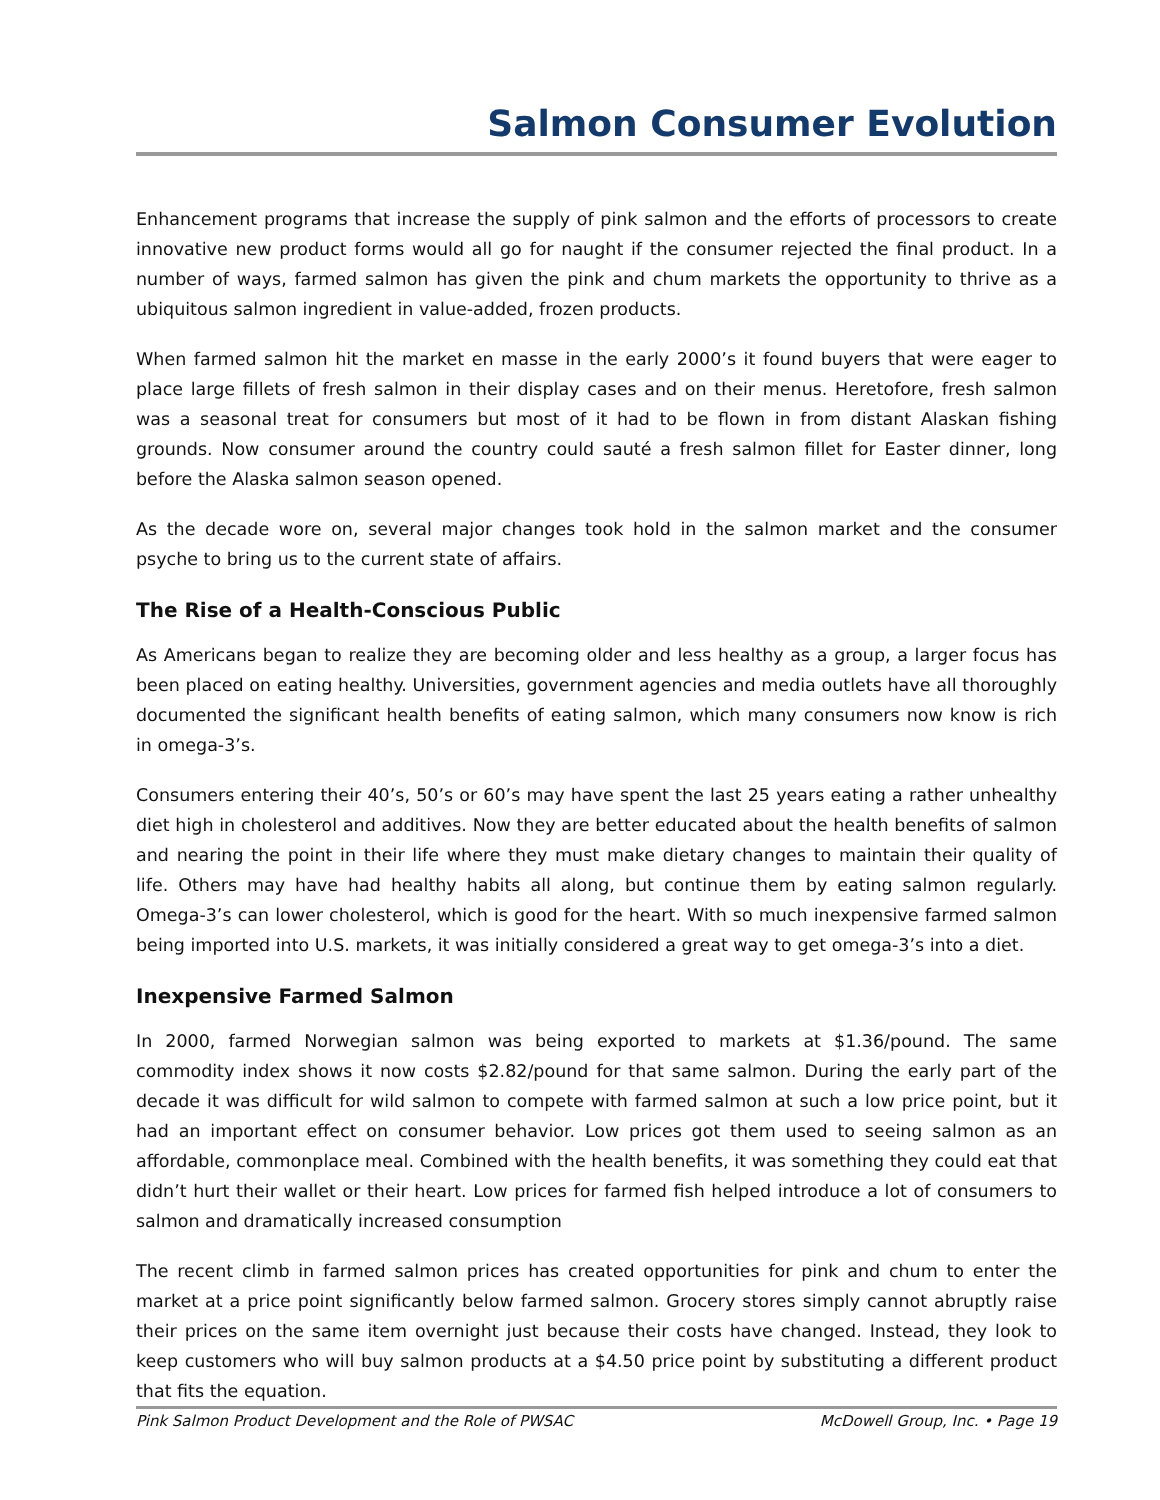Salmon Consumer Evolution
Enhancement programs that increase the supply of pink salmon and the efforts of processors to create innovative new product forms would all go for naught if the consumer rejected the final product. In a number of ways, farmed salmon has given the pink and chum markets the opportunity to thrive as a ubiquitous salmon ingredient in value-added, frozen products.
When farmed salmon hit the market en masse in the early 2000’s it found buyers that were eager to place large fillets of fresh salmon in their display cases and on their menus. Heretofore, fresh salmon was a seasonal treat for consumers but most of it had to be flown in from distant Alaskan fishing grounds. Now consumer around the country could sauté a fresh salmon fillet for Easter dinner, long before the Alaska salmon season opened.
As the decade wore on, several major changes took hold in the salmon market and the consumer psyche to bring us to the current state of affairs.
The Rise of a Health-Conscious Public
As Americans began to realize they are becoming older and less healthy as a group, a larger focus has been placed on eating healthy. Universities, government agencies and media outlets have all thoroughly documented the significant health benefits of eating salmon, which many consumers now know is rich in omega-3’s.
Consumers entering their 40’s, 50’s or 60’s may have spent the last 25 years eating a rather unhealthy diet high in cholesterol and additives. Now they are better educated about the health benefits of salmon and nearing the point in their life where they must make dietary changes to maintain their quality of life. Others may have had healthy habits all along, but continue them by eating salmon regularly. Omega-3’s can lower cholesterol, which is good for the heart. With so much inexpensive farmed salmon being imported into U.S. markets, it was initially considered a great way to get omega-3’s into a diet.
Inexpensive Farmed Salmon
In 2000, farmed Norwegian salmon was being exported to markets at $1.36/pound. The same commodity index shows it now costs $2.82/pound for that same salmon. During the early part of the decade it was difficult for wild salmon to compete with farmed salmon at such a low price point, but it had an important effect on consumer behavior. Low prices got them used to seeing salmon as an affordable, commonplace meal. Combined with the health benefits, it was something they could eat that didn’t hurt their wallet or their heart. Low prices for farmed fish helped introduce a lot of consumers to salmon and dramatically increased consumption
The recent climb in farmed salmon prices has created opportunities for pink and chum to enter the market at a price point significantly below farmed salmon. Grocery stores simply cannot abruptly raise their prices on the same item overnight just because their costs have changed. Instead, they look to keep customers who will buy salmon products at a $4.50 price point by substituting a different product that fits the equation.
Pink Salmon Product Development and the Role of PWSAC McDowell Group, Inc. • Page 19